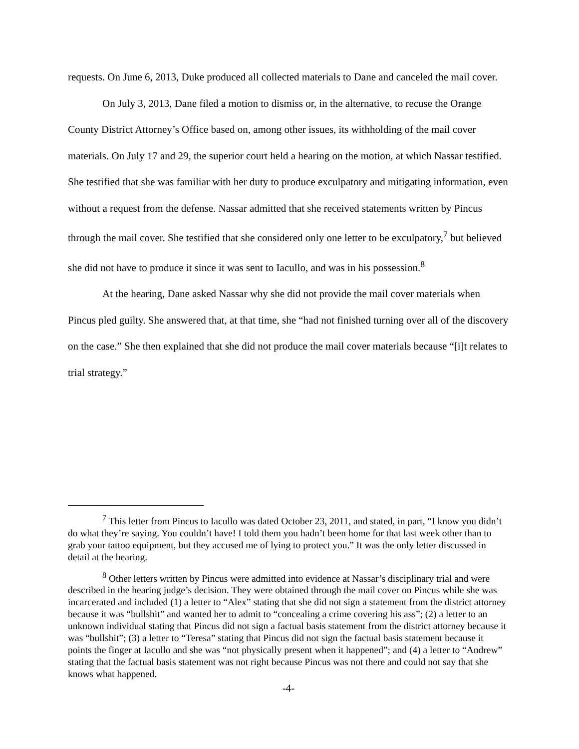requests. On June 6, 2013, Duke produced all collected materials to Dane and canceled the mail cover.
On July 3, 2013, Dane filed a motion to dismiss or, in the alternative, to recuse the Orange County District Attorney’s Office based on, among other issues, its withholding of the mail cover materials. On July 17 and 29, the superior court held a hearing on the motion, at which Nassar testified. She testified that she was familiar with her duty to produce exculpatory and mitigating information, even without a request from the defense. Nassar admitted that she received statements written by Pincus through the mail cover. She testified that she considered only one letter to be exculpatory,<sup>7</sup> but believed she did not have to produce it since it was sent to Iacullo, and was in his possession.<sup>8</sup>
At the hearing, Dane asked Nassar why she did not provide the mail cover materials when Pincus pled guilty. She answered that, at that time, she “had not finished turning over all of the discovery on the case.” She then explained that she did not produce the mail cover materials because “[i]t relates to trial strategy.”
<sup>7</sup> This letter from Pincus to Iacullo was dated October 23, 2011, and stated, in part, “I know you didn’t do what they’re saying. You couldn’t have! I told them you hadn’t been home for that last week other than to grab your tattoo equipment, but they accused me of lying to protect you.” It was the only letter discussed in detail at the hearing.
<sup>8</sup> Other letters written by Pincus were admitted into evidence at Nassar’s disciplinary trial and were described in the hearing judge’s decision. They were obtained through the mail cover on Pincus while she was incarcerated and included (1) a letter to “Alex” stating that she did not sign a statement from the district attorney because it was “bullshit” and wanted her to admit to “concealing a crime covering his ass”; (2) a letter to an unknown individual stating that Pincus did not sign a factual basis statement from the district attorney because it was “bullshit”; (3) a letter to “Teresa” stating that Pincus did not sign the factual basis statement because it points the finger at Iacullo and she was “not physically present when it happened”; and (4) a letter to “Andrew” stating that the factual basis statement was not right because Pincus was not there and could not say that she knows what happened.
-4-